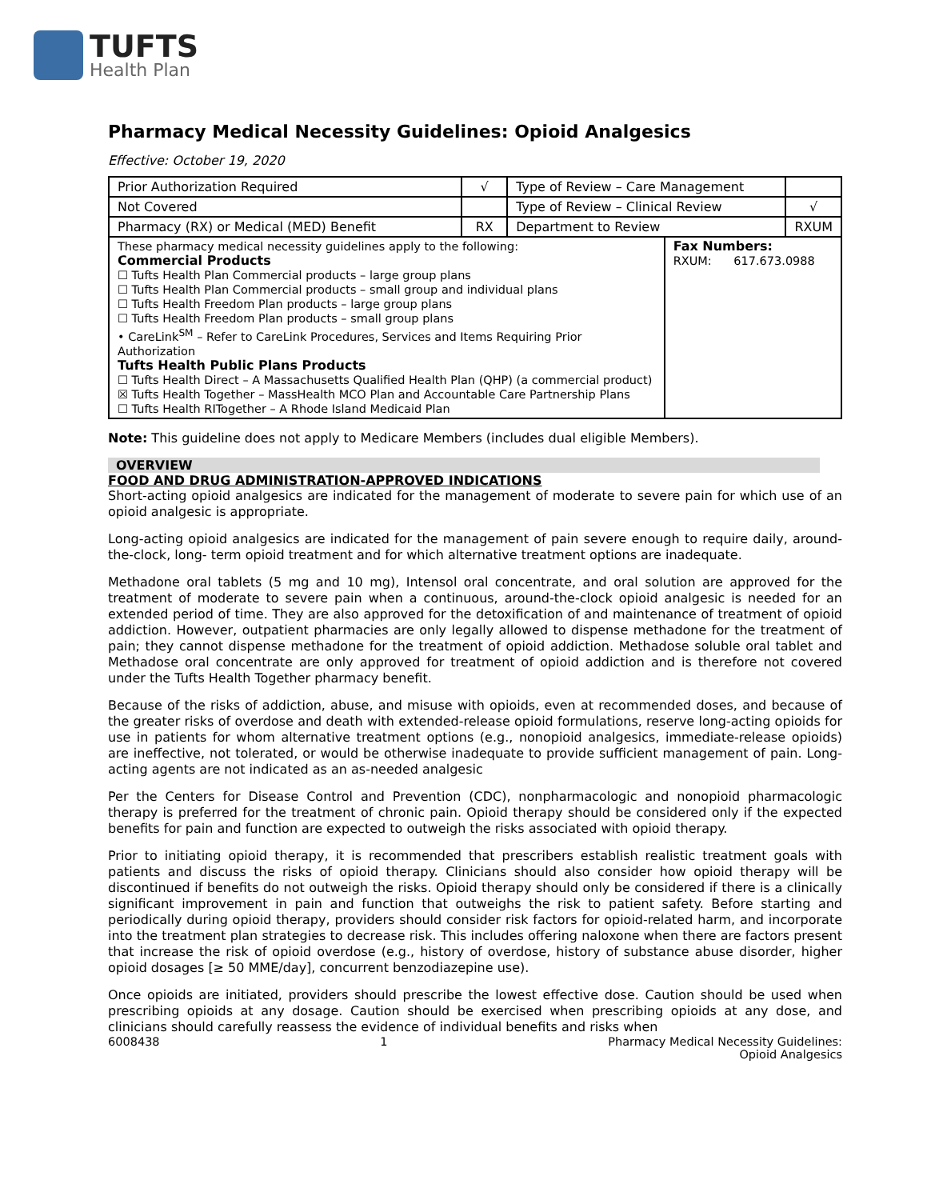TUFTS
Health Plan
Pharmacy Medical Necessity Guidelines: Opioid Analgesics
Effective: October 19, 2020
| Prior Authorization Required | √ | Type of Review – Care Management | | |
| Not Covered | | Type of Review – Clinical Review | | √ |
| Pharmacy (RX) or Medical (MED) Benefit | RX | Department to Review | | RXUM |
| These pharmacy medical necessity guidelines apply to the following: Commercial Products ☐ Tufts Health Plan Commercial products – large group plans ☐ Tufts Health Plan Commercial products – small group and individual plans ☐ Tufts Health Freedom Plan products – large group plans ☐ Tufts Health Freedom Plan products – small group plans • CareLink<sup>SM</sup> – Refer to CareLink Procedures, Services and Items Requiring Prior Authorization Tufts Health Public Plans Products ☐ Tufts Health Direct – A Massachusetts Qualified Health Plan (QHP) (a commercial product) ☒ Tufts Health Together – MassHealth MCO Plan and Accountable Care Partnership Plans ☐ Tufts Health RITogether – A Rhode Island Medicaid Plan | | | Fax Numbers: RXUM: 617.673.0988 | |
Note: This guideline does not apply to Medicare Members (includes dual eligible Members).
OVERVIEW
FOOD AND DRUG ADMINISTRATION-APPROVED INDICATIONS
Short-acting opioid analgesics are indicated for the management of moderate to severe pain for which use of an opioid analgesic is appropriate.
Long-acting opioid analgesics are indicated for the management of pain severe enough to require daily, around-the-clock, long- term opioid treatment and for which alternative treatment options are inadequate.
Methadone oral tablets (5 mg and 10 mg), Intensol oral concentrate, and oral solution are approved for the treatment of moderate to severe pain when a continuous, around-the-clock opioid analgesic is needed for an extended period of time. They are also approved for the detoxification of and maintenance of treatment of opioid addiction. However, outpatient pharmacies are only legally allowed to dispense methadone for the treatment of pain; they cannot dispense methadone for the treatment of opioid addiction. Methadose soluble oral tablet and Methadose oral concentrate are only approved for treatment of opioid addiction and is therefore not covered under the Tufts Health Together pharmacy benefit.
Because of the risks of addiction, abuse, and misuse with opioids, even at recommended doses, and because of the greater risks of overdose and death with extended-release opioid formulations, reserve long-acting opioids for use in patients for whom alternative treatment options (e.g., nonopioid analgesics, immediate-release opioids) are ineffective, not tolerated, or would be otherwise inadequate to provide sufficient management of pain. Long-acting agents are not indicated as an as-needed analgesic
Per the Centers for Disease Control and Prevention (CDC), nonpharmacologic and nonopioid pharmacologic therapy is preferred for the treatment of chronic pain. Opioid therapy should be considered only if the expected benefits for pain and function are expected to outweigh the risks associated with opioid therapy.
Prior to initiating opioid therapy, it is recommended that prescribers establish realistic treatment goals with patients and discuss the risks of opioid therapy. Clinicians should also consider how opioid therapy will be discontinued if benefits do not outweigh the risks. Opioid therapy should only be considered if there is a clinically significant improvement in pain and function that outweighs the risk to patient safety. Before starting and periodically during opioid therapy, providers should consider risk factors for opioid-related harm, and incorporate into the treatment plan strategies to decrease risk. This includes offering naloxone when there are factors present that increase the risk of opioid overdose (e.g., history of overdose, history of substance abuse disorder, higher opioid dosages [≥ 50 MME/day], concurrent benzodiazepine use).
Once opioids are initiated, providers should prescribe the lowest effective dose. Caution should be used when prescribing opioids at any dosage. Caution should be exercised when prescribing opioids at any dose, and clinicians should carefully reassess the evidence of individual benefits and risks when
6008438 1 Pharmacy Medical Necessity Guidelines:
Opioid Analgesics